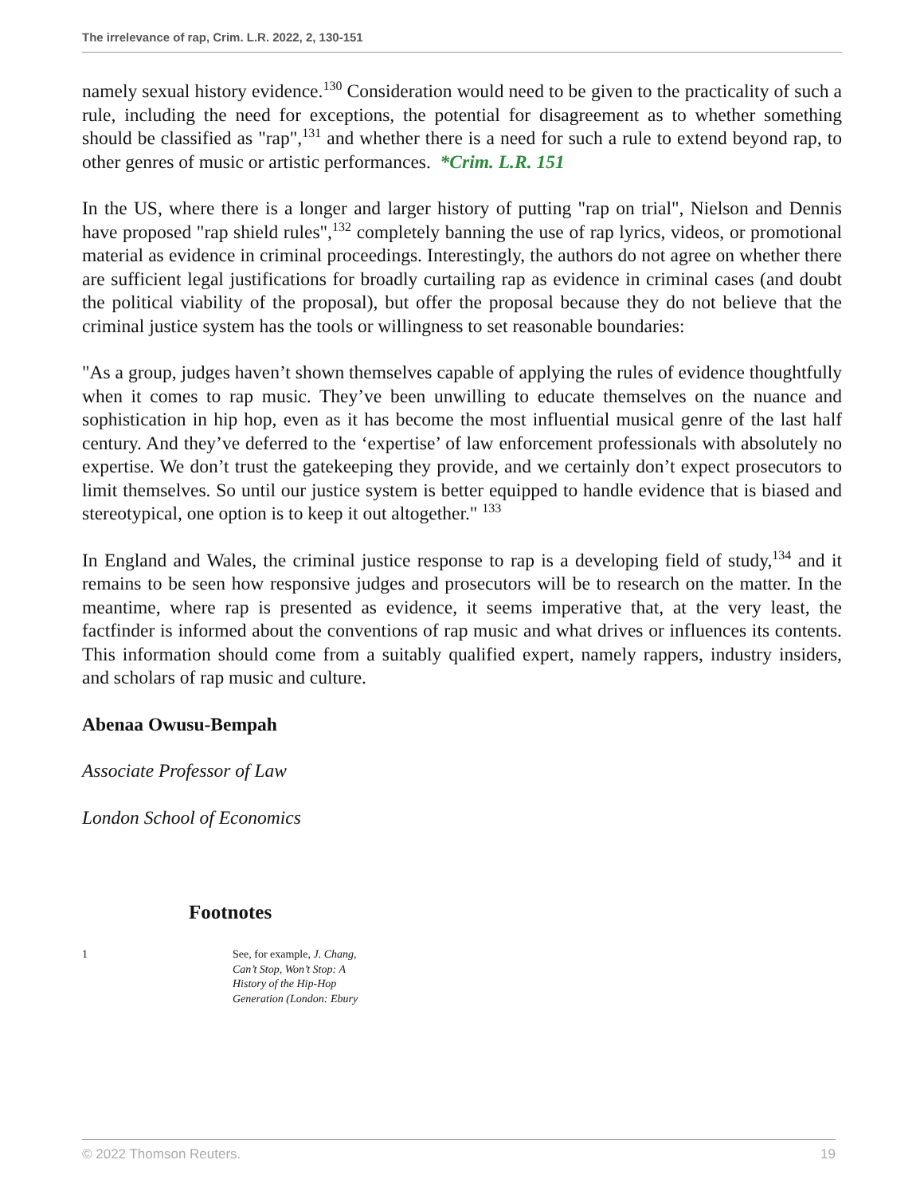The irrelevance of rap, Crim. L.R. 2022, 2, 130-151
namely sexual history evidence.<sup>130</sup> Consideration would need to be given to the practicality of such a rule, including the need for exceptions, the potential for disagreement as to whether something should be classified as "rap",<sup>131</sup> and whether there is a need for such a rule to extend beyond rap, to other genres of music or artistic performances. *Crim. L.R. 151
In the US, where there is a longer and larger history of putting "rap on trial", Nielson and Dennis have proposed "rap shield rules",<sup>132</sup> completely banning the use of rap lyrics, videos, or promotional material as evidence in criminal proceedings. Interestingly, the authors do not agree on whether there are sufficient legal justifications for broadly curtailing rap as evidence in criminal cases (and doubt the political viability of the proposal), but offer the proposal because they do not believe that the criminal justice system has the tools or willingness to set reasonable boundaries:
"As a group, judges haven’t shown themselves capable of applying the rules of evidence thoughtfully when it comes to rap music. They’ve been unwilling to educate themselves on the nuance and sophistication in hip hop, even as it has become the most influential musical genre of the last half century. And they’ve deferred to the ‘expertise’ of law enforcement professionals with absolutely no expertise. We don’t trust the gatekeeping they provide, and we certainly don’t expect prosecutors to limit themselves. So until our justice system is better equipped to handle evidence that is biased and stereotypical, one option is to keep it out altogether." <sup>133</sup>
In England and Wales, the criminal justice response to rap is a developing field of study,<sup>134</sup> and it remains to be seen how responsive judges and prosecutors will be to research on the matter. In the meantime, where rap is presented as evidence, it seems imperative that, at the very least, the factfinder is informed about the conventions of rap music and what drives or influences its contents. This information should come from a suitably qualified expert, namely rappers, industry insiders, and scholars of rap music and culture.
Abenaa Owusu-Bempah
Associate Professor of Law
London School of Economics
Footnotes
1 See, for example, J. Chang, Can’t Stop, Won’t Stop: A History of the Hip-Hop Generation (London: Ebury
© 2022 Thomson Reuters. 19